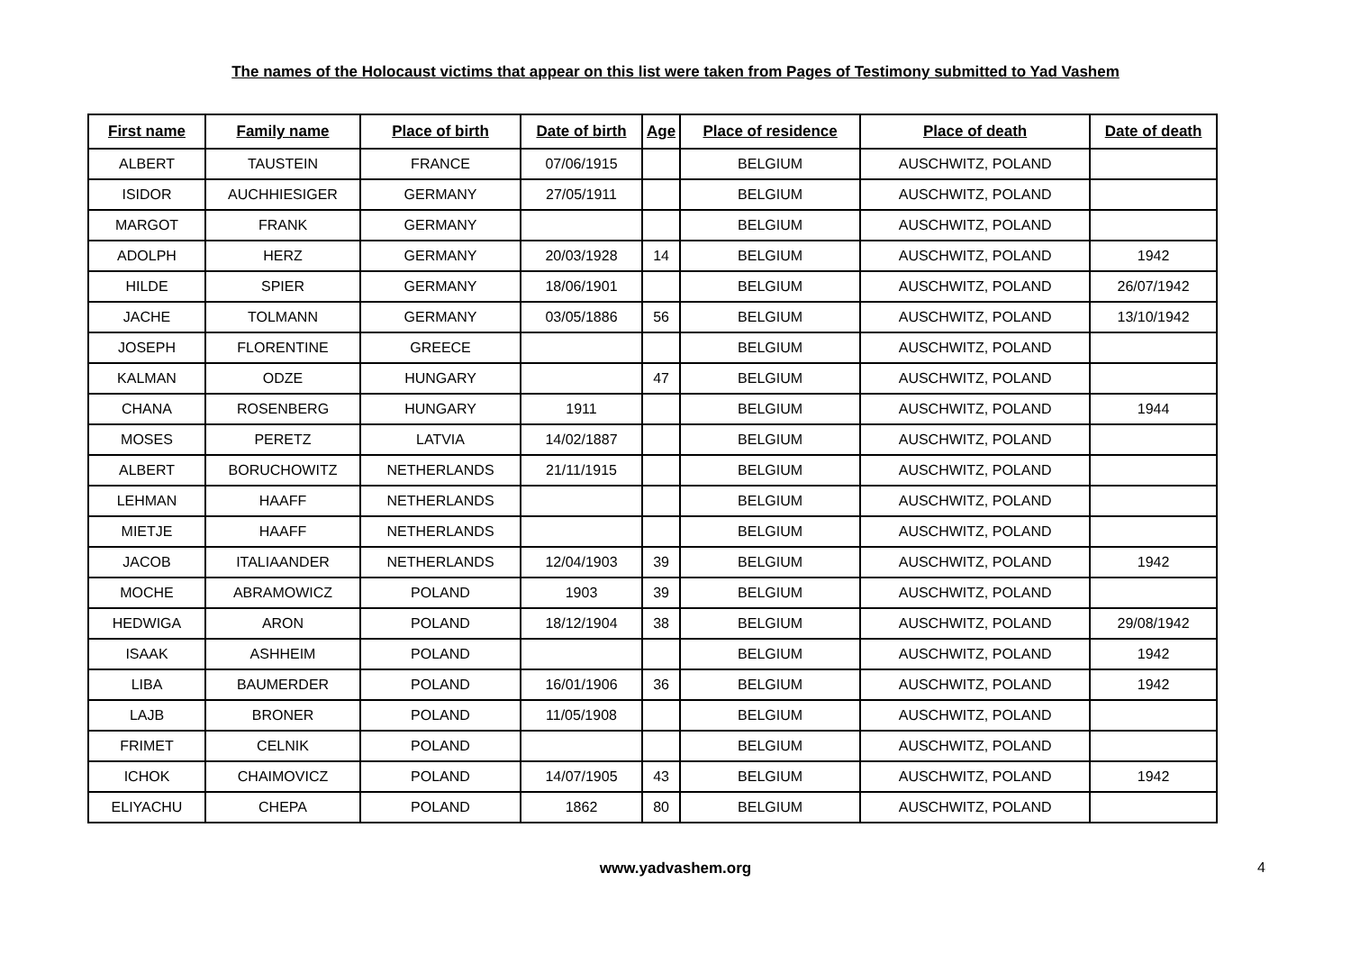The names of the Holocaust victims that appear on this list were taken from Pages of Testimony submitted to Yad Vashem
| First name | Family name | Place of birth | Date of birth | Age | Place of residence | Place of death | Date of death |
| --- | --- | --- | --- | --- | --- | --- | --- |
| ALBERT | TAUSTEIN | FRANCE | 07/06/1915 | | BELGIUM | AUSCHWITZ, POLAND | |
| ISIDOR | AUCHHIESIGER | GERMANY | 27/05/1911 | | BELGIUM | AUSCHWITZ, POLAND | |
| MARGOT | FRANK | GERMANY | | | BELGIUM | AUSCHWITZ, POLAND | |
| ADOLPH | HERZ | GERMANY | 20/03/1928 | 14 | BELGIUM | AUSCHWITZ, POLAND | 1942 |
| HILDE | SPIER | GERMANY | 18/06/1901 | | BELGIUM | AUSCHWITZ, POLAND | 26/07/1942 |
| JACHE | TOLMANN | GERMANY | 03/05/1886 | 56 | BELGIUM | AUSCHWITZ, POLAND | 13/10/1942 |
| JOSEPH | FLORENTINE | GREECE | | | BELGIUM | AUSCHWITZ, POLAND | |
| KALMAN | ODZE | HUNGARY | | 47 | BELGIUM | AUSCHWITZ, POLAND | |
| CHANA | ROSENBERG | HUNGARY | 1911 | | BELGIUM | AUSCHWITZ, POLAND | 1944 |
| MOSES | PERETZ | LATVIA | 14/02/1887 | | BELGIUM | AUSCHWITZ, POLAND | |
| ALBERT | BORUCHOWITZ | NETHERLANDS | 21/11/1915 | | BELGIUM | AUSCHWITZ, POLAND | |
| LEHMAN | HAAFF | NETHERLANDS | | | BELGIUM | AUSCHWITZ, POLAND | |
| MIETJE | HAAFF | NETHERLANDS | | | BELGIUM | AUSCHWITZ, POLAND | |
| JACOB | ITALIAANDER | NETHERLANDS | 12/04/1903 | 39 | BELGIUM | AUSCHWITZ, POLAND | 1942 |
| MOCHE | ABRAMOWICZ | POLAND | 1903 | 39 | BELGIUM | AUSCHWITZ, POLAND | |
| HEDWIGA | ARON | POLAND | 18/12/1904 | 38 | BELGIUM | AUSCHWITZ, POLAND | 29/08/1942 |
| ISAAK | ASHHEIM | POLAND | | | BELGIUM | AUSCHWITZ, POLAND | 1942 |
| LIBA | BAUMERDER | POLAND | 16/01/1906 | 36 | BELGIUM | AUSCHWITZ, POLAND | 1942 |
| LAJB | BRONER | POLAND | 11/05/1908 | | BELGIUM | AUSCHWITZ, POLAND | |
| FRIMET | CELNIK | POLAND | | | BELGIUM | AUSCHWITZ, POLAND | |
| ICHOK | CHAIMOVICZ | POLAND | 14/07/1905 | 43 | BELGIUM | AUSCHWITZ, POLAND | 1942 |
| ELIYACHU | CHEPA | POLAND | 1862 | 80 | BELGIUM | AUSCHWITZ, POLAND | |
www.yadvashem.org 4